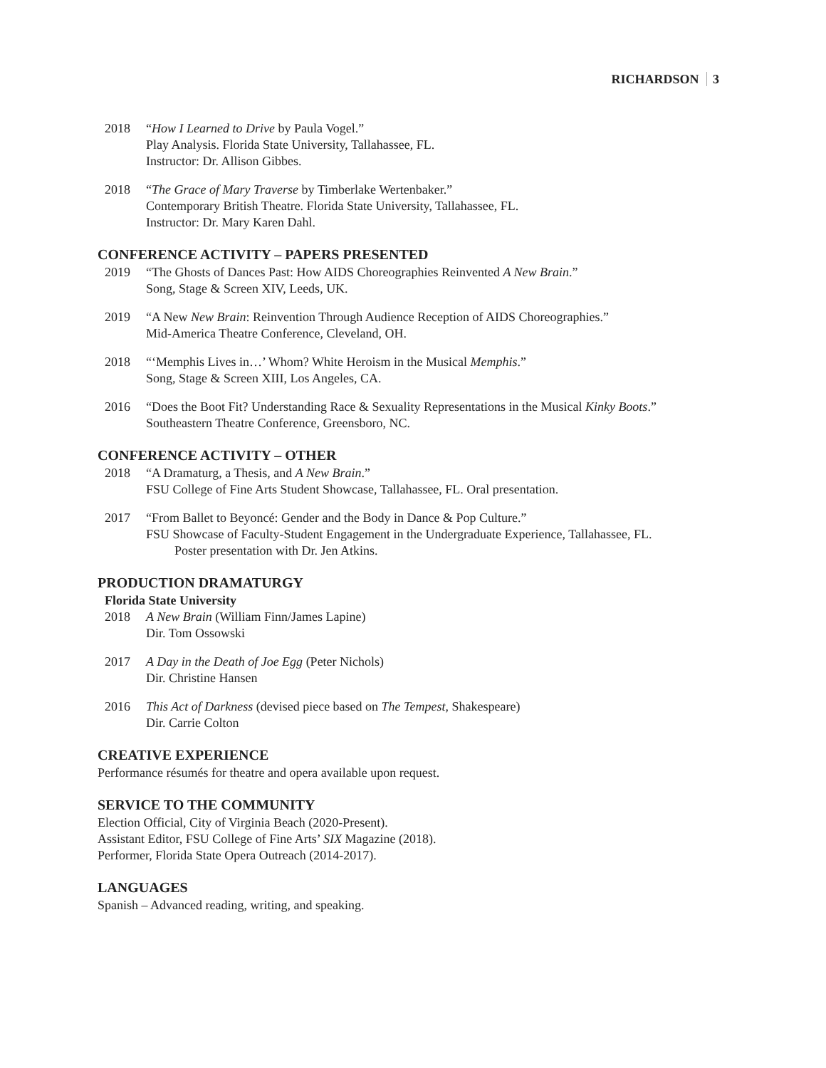RICHARDSON 3
2018 “How I Learned to Drive by Paula Vogel.”
Play Analysis. Florida State University, Tallahassee, FL.
Instructor: Dr. Allison Gibbes.
2018 “The Grace of Mary Traverse by Timberlake Wertenbaker.”
Contemporary British Theatre. Florida State University, Tallahassee, FL.
Instructor: Dr. Mary Karen Dahl.
CONFERENCE ACTIVITY – PAPERS PRESENTED
2019 “The Ghosts of Dances Past: How AIDS Choreographies Reinvented A New Brain.”
Song, Stage & Screen XIV, Leeds, UK.
2019 “A New New Brain: Reinvention Through Audience Reception of AIDS Choreographies.”
Mid-America Theatre Conference, Cleveland, OH.
2018 “‘Memphis Lives in…’ Whom? White Heroism in the Musical Memphis.”
Song, Stage & Screen XIII, Los Angeles, CA.
2016 “Does the Boot Fit? Understanding Race & Sexuality Representations in the Musical Kinky Boots.”
Southeastern Theatre Conference, Greensboro, NC.
CONFERENCE ACTIVITY – OTHER
2018 “A Dramaturg, a Thesis, and A New Brain.”
FSU College of Fine Arts Student Showcase, Tallahassee, FL. Oral presentation.
2017 “From Ballet to Beyoncé: Gender and the Body in Dance & Pop Culture.”
FSU Showcase of Faculty-Student Engagement in the Undergraduate Experience, Tallahassee, FL.
Poster presentation with Dr. Jen Atkins.
PRODUCTION DRAMATURGY
Florida State University
2018 A New Brain (William Finn/James Lapine)
Dir. Tom Ossowski
2017 A Day in the Death of Joe Egg (Peter Nichols)
Dir. Christine Hansen
2016 This Act of Darkness (devised piece based on The Tempest, Shakespeare)
Dir. Carrie Colton
CREATIVE EXPERIENCE
Performance résumés for theatre and opera available upon request.
SERVICE TO THE COMMUNITY
Election Official, City of Virginia Beach (2020-Present).
Assistant Editor, FSU College of Fine Arts’ SIX Magazine (2018).
Performer, Florida State Opera Outreach (2014-2017).
LANGUAGES
Spanish – Advanced reading, writing, and speaking.